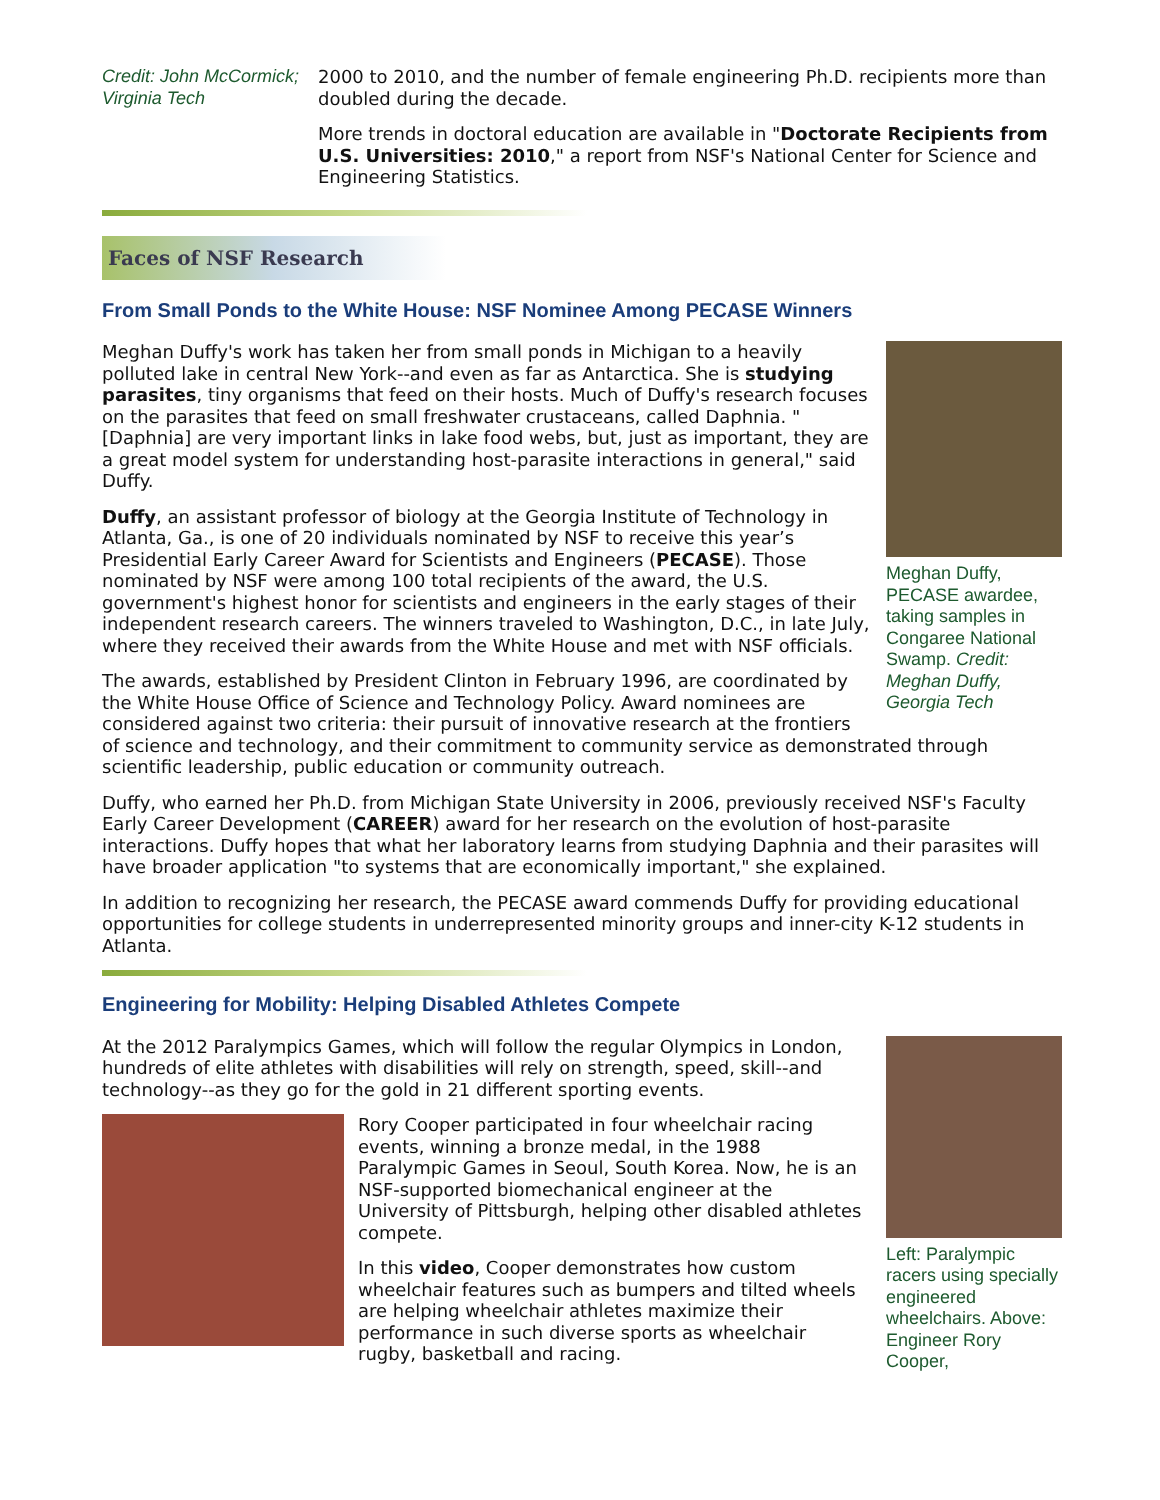Credit: John McCormick; Virginia Tech
2000 to 2010, and the number of female engineering Ph.D. recipients more than doubled during the decade.
More trends in doctoral education are available in "Doctorate Recipients from U.S. Universities: 2010," a report from NSF's National Center for Science and Engineering Statistics.
Faces of NSF Research
From Small Ponds to the White House: NSF Nominee Among PECASE Winners
Meghan Duffy, PECASE awardee, taking samples in Congaree National Swamp. Credit: Meghan Duffy, Georgia Tech
Meghan Duffy's work has taken her from small ponds in Michigan to a heavily polluted lake in central New York--and even as far as Antarctica. She is studying parasites, tiny organisms that feed on their hosts. Much of Duffy's research focuses on the parasites that feed on small freshwater crustaceans, called Daphnia. "[Daphnia] are very important links in lake food webs, but, just as important, they are a great model system for understanding host-parasite interactions in general," said Duffy.
Duffy, an assistant professor of biology at the Georgia Institute of Technology in Atlanta, Ga., is one of 20 individuals nominated by NSF to receive this year’s Presidential Early Career Award for Scientists and Engineers (PECASE). Those nominated by NSF were among 100 total recipients of the award, the U.S. government's highest honor for scientists and engineers in the early stages of their independent research careers. The winners traveled to Washington, D.C., in late July, where they received their awards from the White House and met with NSF officials.
The awards, established by President Clinton in February 1996, are coordinated by the White House Office of Science and Technology Policy. Award nominees are considered against two criteria: their pursuit of innovative research at the frontiers of science and technology, and their commitment to community service as demonstrated through scientific leadership, public education or community outreach.
Duffy, who earned her Ph.D. from Michigan State University in 2006, previously received NSF's Faculty Early Career Development (CAREER) award for her research on the evolution of host-parasite interactions. Duffy hopes that what her laboratory learns from studying Daphnia and their parasites will have broader application "to systems that are economically important," she explained.
In addition to recognizing her research, the PECASE award commends Duffy for providing educational opportunities for college students in underrepresented minority groups and inner-city K-12 students in Atlanta.
Engineering for Mobility: Helping Disabled Athletes Compete
Left: Paralympic racers using specially engineered wheelchairs. Above: Engineer Rory Cooper,
At the 2012 Paralympics Games, which will follow the regular Olympics in London, hundreds of elite athletes with disabilities will rely on strength, speed, skill--and technology--as they go for the gold in 21 different sporting events.
Rory Cooper participated in four wheelchair racing events, winning a bronze medal, in the 1988 Paralympic Games in Seoul, South Korea. Now, he is an NSF-supported biomechanical engineer at the University of Pittsburgh, helping other disabled athletes compete.
In this video, Cooper demonstrates how custom wheelchair features such as bumpers and tilted wheels are helping wheelchair athletes maximize their performance in such diverse sports as wheelchair rugby, basketball and racing.